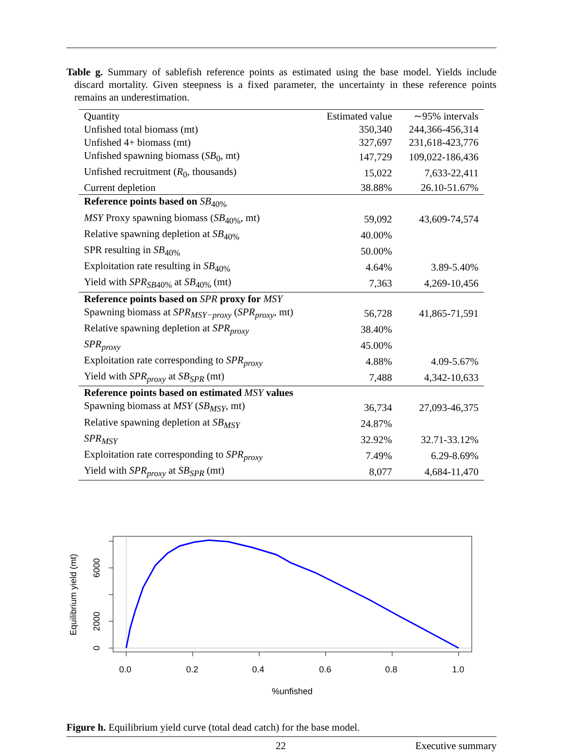Table g. Summary of sablefish reference points as estimated using the base model. Yields include discard mortality. Given steepness is a fixed parameter, the uncertainty in these reference points remains an underestimation.
| Quantity | Estimated value | ∼95% intervals |
| --- | --- | --- |
| Unfished total biomass (mt) | 350,340 | 244,366-456,314 |
| Unfished 4+ biomass (mt) | 327,697 | 231,618-423,776 |
| Unfished spawning biomass ( SB<sub>0</sub>, mt) | 147,729 | 109,022-186,436 |
| Unfished recruitment ( R<sub>0</sub>, thousands) | 15,022 | 7,633-22,411 |
| Current depletion | 38.88% | 26.10-51.67% |
| Reference points based on SB<sub>40%</sub> | | |
| MSY Proxy spawning biomass ( SB<sub>40%</sub>, mt) | 59,092 | 43,609-74,574 |
| Relative spawning depletion at SB<sub>40%</sub> | 40.00% | |
| SPR resulting in SB<sub>40%</sub> | 50.00% | |
| Exploitation rate resulting in SB<sub>40%</sub> | 4.64% | 3.89-5.40% |
| Yield with SPR<sub>SB40%</sub> at SB<sub>40%</sub> (mt) | 7,363 | 4,269-10,456 |
| Reference points based on SPR proxy for MSY | | |
| Spawning biomass at SPR<sub>MSY−proxy</sub> ( SPR<sub>proxy</sub>, mt) | 56,728 | 41,865-71,591 |
| Relative spawning depletion at SPR<sub>proxy</sub> | 38.40% | |
| SPR<sub>proxy</sub> | 45.00% | |
| Exploitation rate corresponding to SPR<sub>proxy</sub> | 4.88% | 4.09-5.67% |
| Yield with SPR<sub>proxy</sub> at SB<sub>SPR</sub> (mt) | 7,488 | 4,342-10,633 |
| Reference points based on estimated MSY values | | |
| Spawning biomass at MSY ( SB<sub>MSY</sub>, mt) | 36,734 | 27,093-46,375 |
| Relative spawning depletion at SB<sub>MSY</sub> | 24.87% | |
| SPR<sub>MSY</sub> | 32.92% | 32.71-33.12% |
| Exploitation rate corresponding to SPR<sub>proxy</sub> | 7.49% | 6.29-8.69% |
| Yield with SPR<sub>proxy</sub> at SB<sub>SPR</sub> (mt) | 8,077 | 4,684-11,470 |
0.0
0.2
0.4
0.6
0.8
1.0
%unfished
0
2000
6000
Equilibrium yield (mt)
Figure h. Equilibrium yield curve (total dead catch) for the base model.
22 Executive summary